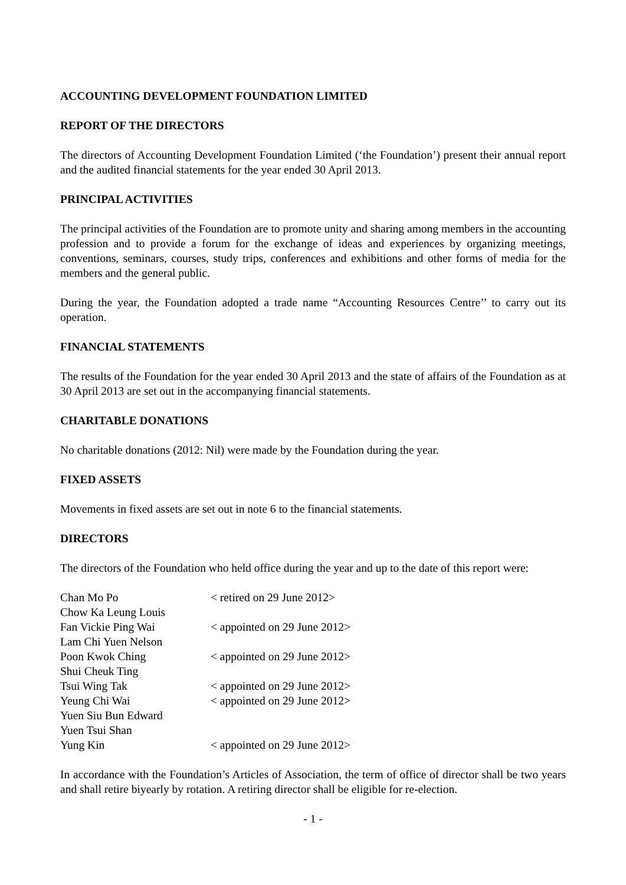ACCOUNTING DEVELOPMENT FOUNDATION LIMITED
REPORT OF THE DIRECTORS
The directors of Accounting Development Foundation Limited (‘the Foundation’) present their annual report and the audited financial statements for the year ended 30 April 2013.
PRINCIPAL ACTIVITIES
The principal activities of the Foundation are to promote unity and sharing among members in the accounting profession and to provide a forum for the exchange of ideas and experiences by organizing meetings, conventions, seminars, courses, study trips, conferences and exhibitions and other forms of media for the members and the general public.
During the year, the Foundation adopted a trade name “Accounting Resources Centre’’ to carry out its operation.
FINANCIAL STATEMENTS
The results of the Foundation for the year ended 30 April 2013 and the state of affairs of the Foundation as at 30 April 2013 are set out in the accompanying financial statements.
CHARITABLE DONATIONS
No charitable donations (2012: Nil) were made by the Foundation during the year.
FIXED ASSETS
Movements in fixed assets are set out in note 6 to the financial statements.
DIRECTORS
The directors of the Foundation who held office during the year and up to the date of this report were:
| Chan Mo Po | < retired on 29 June 2012> |
| Chow Ka Leung Louis | |
| Fan Vickie Ping Wai | < appointed on 29 June 2012> |
| Lam Chi Yuen Nelson | |
| Poon Kwok Ching | < appointed on 29 June 2012> |
| Shui Cheuk Ting | |
| Tsui Wing Tak | < appointed on 29 June 2012> |
| Yeung Chi Wai | < appointed on 29 June 2012> |
| Yuen Siu Bun Edward | |
| Yuen Tsui Shan | |
| Yung Kin | < appointed on 29 June 2012> |
In accordance with the Foundation’s Articles of Association, the term of office of director shall be two years and shall retire biyearly by rotation. A retiring director shall be eligible for re-election.
- 1 -